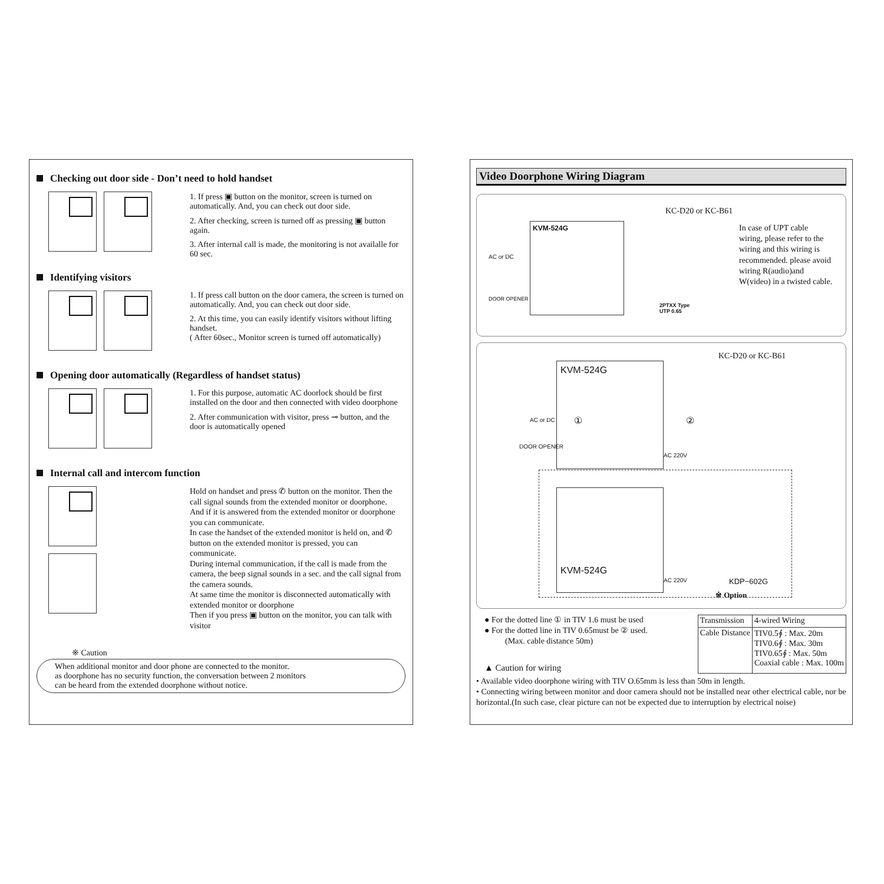Checking out door side - Don’t need to hold handset
1. If press ▣ button on the monitor, screen is turned on automatically. And, you can check out door side.
2. After checking, screen is turned off as pressing ▣ button again.
3. After internal call is made, the monitoring is not availalle for 60 sec.
Identifying visitors
1. If press call button on the door camera, the screen is turned on automatically. And, you can check out door side.
2. At this time, you can easily identify visitors without lifting handset.
( After 60sec., Monitor screen is turned off automatically)
Opening door automatically (Regardless of handset status)
1. For this purpose, automatic AC doorlock should be first installed on the door and then connected with video doorphone
2. After communication with visitor, press ⊸ button, and the door is automatically opened
Internal call and intercom function
Hold on handset and press ✆ button on the monitor. Then the call signal sounds from the extended monitor or doorphone.
And if it is answered from the extended monitor or doorphone you can communicate.
In case the handset of the extended monitor is held on, and ✆ button on the extended monitor is pressed, you can communicate.
During internal communication, if the call is made from the camera, the beep signal sounds in a sec. and the call signal from the camera sounds.
At same time the monitor is disconnected automatically with extended monitor or doorphone
Then if you press ▣ button on the monitor, you can talk with visitor
※ Caution
When additional monitor and door phone are connected to the monitor.
as doorphone has no security function, the conversation between 2 monitors
can be heard from the extended doorphone without notice.
Video Doorphone Wiring Diagram
KC-D20 or KC-B61
KVM-524G
AC or DC
DOOR OPENER
2PTXX Type
UTP 0.65
In case of UPT cable wiring, please refer to the wiring and this wiring is recommended. please avoid wiring R(audio)and W(video) in a twisted cable.
KC-D20 or KC-B61
KVM-524G
AC or DC
DOOR OPENER
① ②
AC 220V
KVM-524G
AC 220V KDP−602G
※ Option
● For the dotted line ① in TIV 1.6 must be used
● For the dotted line in TIV 0.65must be ② used.
(Max. cable distance 50m)
▲ Caution for wiring
| Transmission | 4-wired Wiring |
| Cable Distance | TIV0.5∮ : Max. 20m TIV0.6∮ : Max. 30m TIV0.65∮ : Max. 50m Coaxial cable : Max. 100m |
• Available video doorphone wiring with TIV O.65mm is less than 50m in length.
• Connecting wiring between monitor and door camera should not be installed near other electrical cable, nor be horizontal.(In such case, clear picture can not be expected due to interruption by electrical noise)